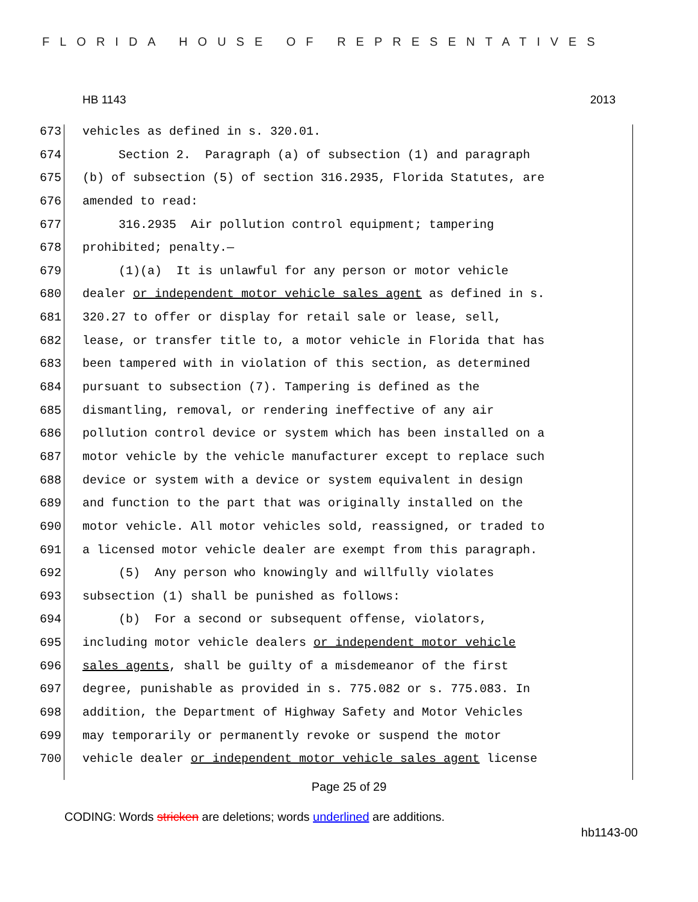FLORIDA HOUSE OF REPRESENTATIVES
HB 1143 2013
673 vehicles as defined in s. 320.01.
674 Section 2. Paragraph (a) of subsection (1) and paragraph
675 (b) of subsection (5) of section 316.2935, Florida Statutes, are
676 amended to read:
677 316.2935 Air pollution control equipment; tampering
678 prohibited; penalty.—
679 (1)(a) It is unlawful for any person or motor vehicle
680 dealer or independent motor vehicle sales agent as defined in s.
681 320.27 to offer or display for retail sale or lease, sell,
682 lease, or transfer title to, a motor vehicle in Florida that has
683 been tampered with in violation of this section, as determined
684 pursuant to subsection (7). Tampering is defined as the
685 dismantling, removal, or rendering ineffective of any air
686 pollution control device or system which has been installed on a
687 motor vehicle by the vehicle manufacturer except to replace such
688 device or system with a device or system equivalent in design
689 and function to the part that was originally installed on the
690 motor vehicle. All motor vehicles sold, reassigned, or traded to
691 a licensed motor vehicle dealer are exempt from this paragraph.
692 (5) Any person who knowingly and willfully violates
693 subsection (1) shall be punished as follows:
694 (b) For a second or subsequent offense, violators,
695 including motor vehicle dealers or independent motor vehicle
696 sales agents, shall be guilty of a misdemeanor of the first
697 degree, punishable as provided in s. 775.082 or s. 775.083. In
698 addition, the Department of Highway Safety and Motor Vehicles
699 may temporarily or permanently revoke or suspend the motor
700 vehicle dealer or independent motor vehicle sales agent license
Page 25 of 29
CODING: Words stricken are deletions; words underlined are additions.
hb1143-00